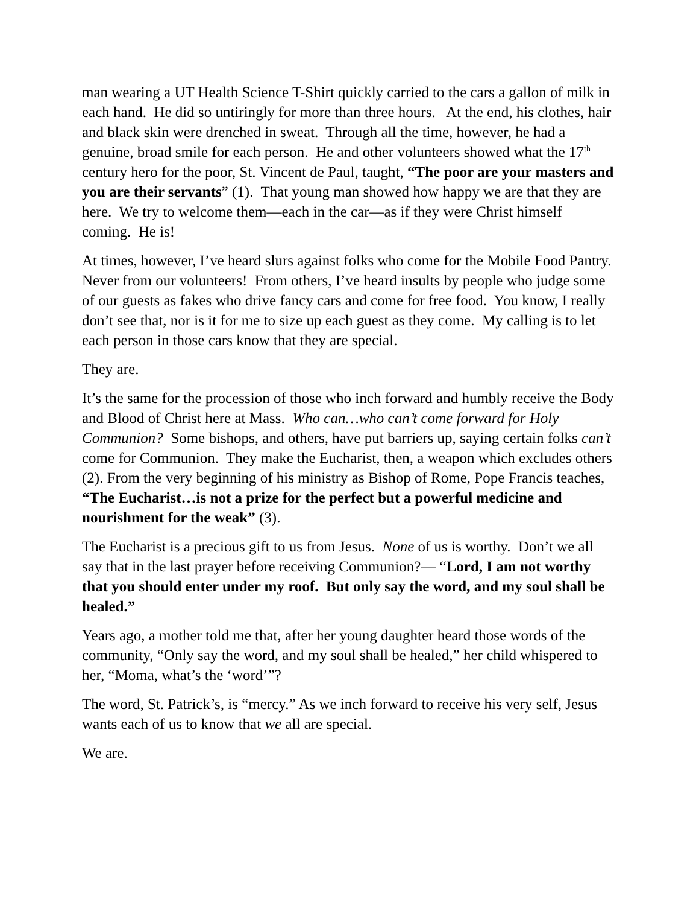man wearing a UT Health Science T-Shirt quickly carried to the cars a gallon of milk in each hand. He did so untiringly for more than three hours. At the end, his clothes, hair and black skin were drenched in sweat. Through all the time, however, he had a genuine, broad smile for each person. He and other volunteers showed what the 17<sup>th</sup> century hero for the poor, St. Vincent de Paul, taught, “The poor are your masters and you are their servants” (1). That young man showed how happy we are that they are here. We try to welcome them—each in the car—as if they were Christ himself coming. He is!
At times, however, I’ve heard slurs against folks who come for the Mobile Food Pantry. Never from our volunteers! From others, I’ve heard insults by people who judge some of our guests as fakes who drive fancy cars and come for free food. You know, I really don’t see that, nor is it for me to size up each guest as they come. My calling is to let each person in those cars know that they are special.
They are.
It’s the same for the procession of those who inch forward and humbly receive the Body and Blood of Christ here at Mass. Who can…who can’t come forward for Holy Communion? Some bishops, and others, have put barriers up, saying certain folks can’t come for Communion. They make the Eucharist, then, a weapon which excludes others (2). From the very beginning of his ministry as Bishop of Rome, Pope Francis teaches, “The Eucharist…is not a prize for the perfect but a powerful medicine and nourishment for the weak” (3).
The Eucharist is a precious gift to us from Jesus. None of us is worthy. Don’t we all say that in the last prayer before receiving Communion?— “Lord, I am not worthy that you should enter under my roof. But only say the word, and my soul shall be healed.”
Years ago, a mother told me that, after her young daughter heard those words of the community, “Only say the word, and my soul shall be healed,” her child whispered to her, “Moma, what’s the ‘word’”?
The word, St. Patrick’s, is “mercy.” As we inch forward to receive his very self, Jesus wants each of us to know that we all are special.
We are.